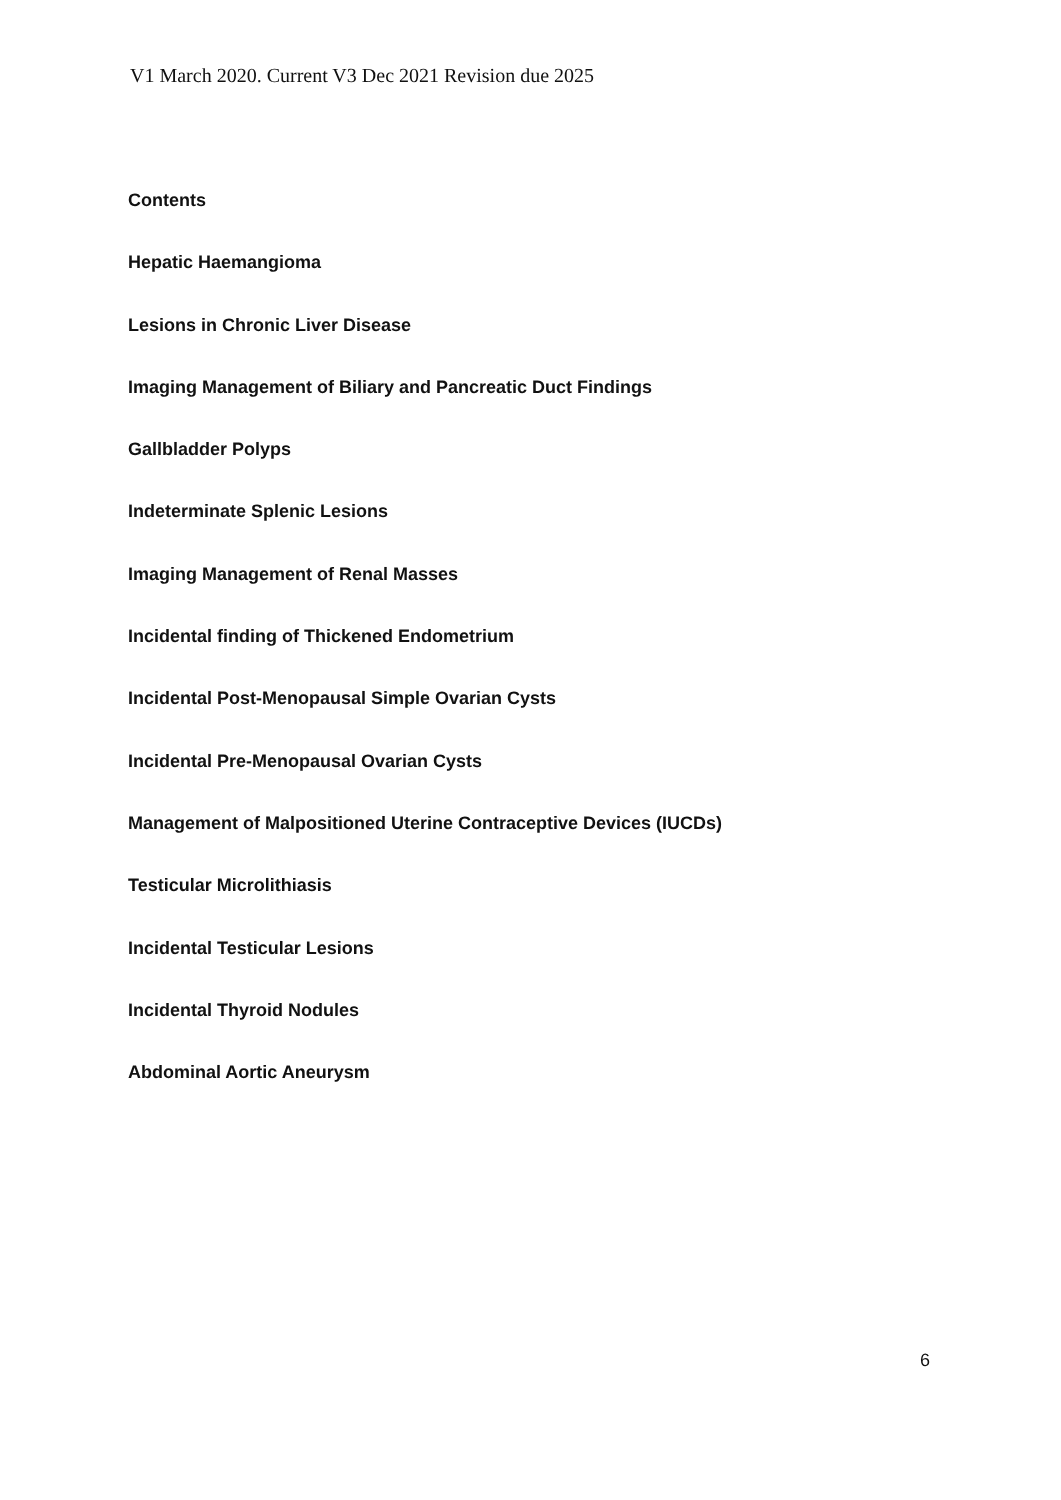V1 March 2020. Current V3 Dec 2021 Revision due 2025
Contents
Hepatic Haemangioma
Lesions in Chronic Liver Disease
Imaging Management of Biliary and Pancreatic Duct Findings
Gallbladder Polyps
Indeterminate Splenic Lesions
Imaging Management of Renal Masses
Incidental finding of Thickened Endometrium
Incidental Post-Menopausal Simple Ovarian Cysts
Incidental Pre-Menopausal Ovarian Cysts
Management of Malpositioned Uterine Contraceptive Devices (IUCDs)
Testicular Microlithiasis
Incidental Testicular Lesions
Incidental Thyroid Nodules
Abdominal Aortic Aneurysm
6